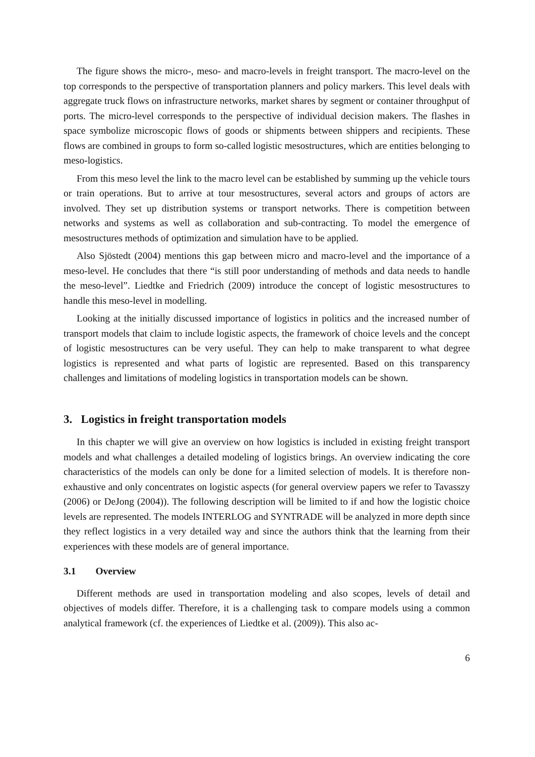The figure shows the micro-, meso- and macro-levels in freight transport. The macro-level on the top corresponds to the perspective of transportation planners and policy markers. This level deals with aggregate truck flows on infrastructure networks, market shares by segment or container throughput of ports. The micro-level corresponds to the perspective of individual decision makers. The flashes in space symbolize microscopic flows of goods or shipments between shippers and recipients. These flows are combined in groups to form so-called logistic mesostructures, which are entities belonging to meso-logistics.
From this meso level the link to the macro level can be established by summing up the vehicle tours or train operations. But to arrive at tour mesostructures, several actors and groups of actors are involved. They set up distribution systems or transport networks. There is competition between networks and systems as well as collaboration and sub-contracting. To model the emergence of mesostructures methods of optimization and simulation have to be applied.
Also Sjöstedt (2004) mentions this gap between micro and macro-level and the importance of a meso-level. He concludes that there “is still poor understanding of methods and data needs to handle the meso-level”. Liedtke and Friedrich (2009) introduce the concept of logistic mesostructures to handle this meso-level in modelling.
Looking at the initially discussed importance of logistics in politics and the increased number of transport models that claim to include logistic aspects, the framework of choice levels and the concept of logistic mesostructures can be very useful. They can help to make transparent to what degree logistics is represented and what parts of logistic are represented. Based on this transparency challenges and limitations of modeling logistics in transportation models can be shown.
3. Logistics in freight transportation models
In this chapter we will give an overview on how logistics is included in existing freight transport models and what challenges a detailed modeling of logistics brings. An overview indicating the core characteristics of the models can only be done for a limited selection of models. It is therefore non-exhaustive and only concentrates on logistic aspects (for general overview papers we refer to Tavasszy (2006) or DeJong (2004)). The following description will be limited to if and how the logistic choice levels are represented. The models INTERLOG and SYNTRADE will be analyzed in more depth since they reflect logistics in a very detailed way and since the authors think that the learning from their experiences with these models are of general importance.
3.1 Overview
Different methods are used in transportation modeling and also scopes, levels of detail and objectives of models differ. Therefore, it is a challenging task to compare models using a common analytical framework (cf. the experiences of Liedtke et al. (2009)). This also ac-
6